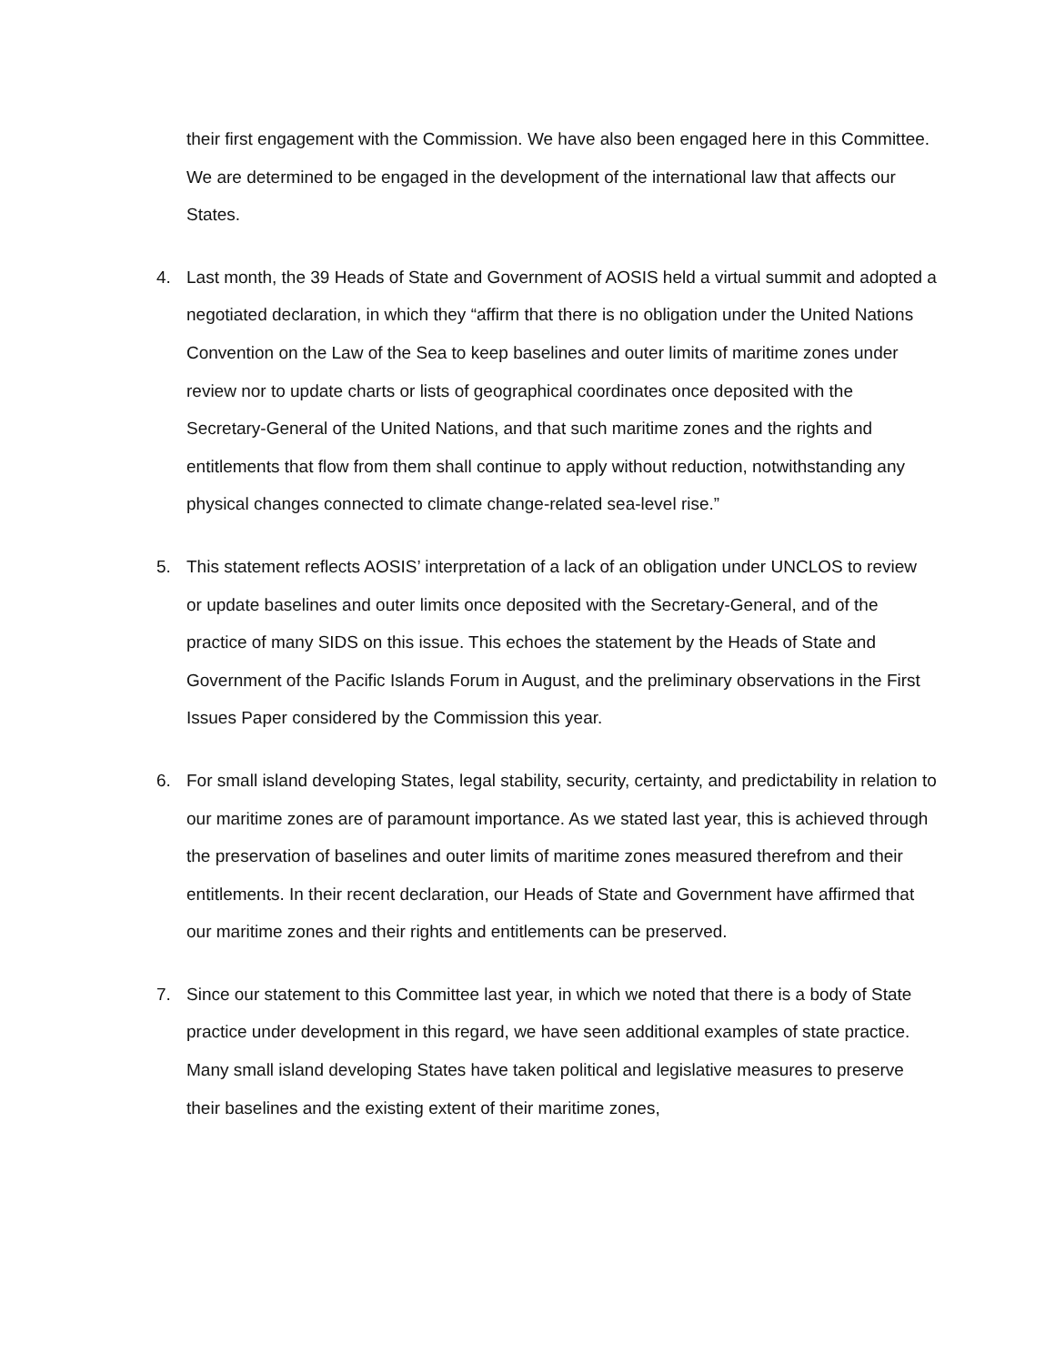their first engagement with the Commission. We have also been engaged here in this Committee. We are determined to be engaged in the development of the international law that affects our States.
4. Last month, the 39 Heads of State and Government of AOSIS held a virtual summit and adopted a negotiated declaration, in which they “affirm that there is no obligation under the United Nations Convention on the Law of the Sea to keep baselines and outer limits of maritime zones under review nor to update charts or lists of geographical coordinates once deposited with the Secretary-General of the United Nations, and that such maritime zones and the rights and entitlements that flow from them shall continue to apply without reduction, notwithstanding any physical changes connected to climate change-related sea-level rise.”
5. This statement reflects AOSIS’ interpretation of a lack of an obligation under UNCLOS to review or update baselines and outer limits once deposited with the Secretary-General, and of the practice of many SIDS on this issue. This echoes the statement by the Heads of State and Government of the Pacific Islands Forum in August, and the preliminary observations in the First Issues Paper considered by the Commission this year.
6. For small island developing States, legal stability, security, certainty, and predictability in relation to our maritime zones are of paramount importance. As we stated last year, this is achieved through the preservation of baselines and outer limits of maritime zones measured therefrom and their entitlements. In their recent declaration, our Heads of State and Government have affirmed that our maritime zones and their rights and entitlements can be preserved.
7. Since our statement to this Committee last year, in which we noted that there is a body of State practice under development in this regard, we have seen additional examples of state practice. Many small island developing States have taken political and legislative measures to preserve their baselines and the existing extent of their maritime zones,